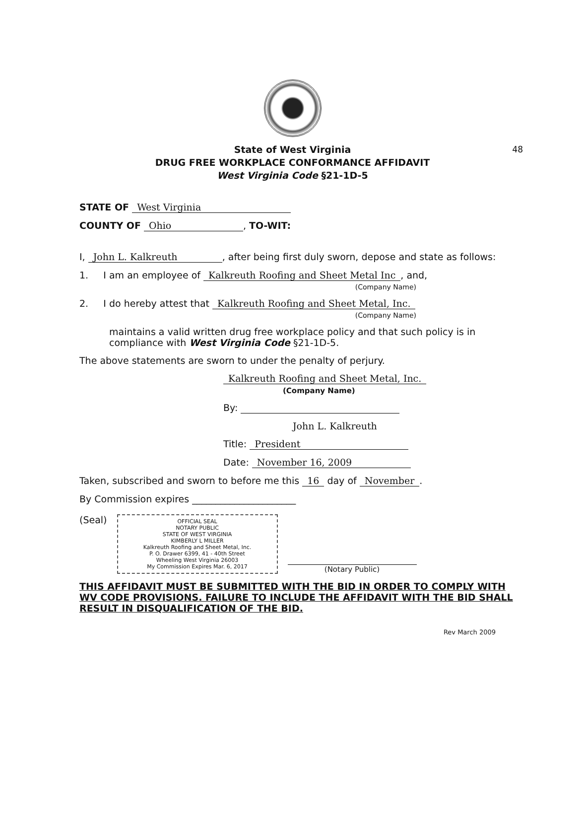48
State of West Virginia
DRUG FREE WORKPLACE CONFORMANCE AFFIDAVIT
West Virginia Code §21-1D-5
STATE OF West Virginia
COUNTY OF Ohio, TO-WIT:
I, John L. Kalkreuth, after being first duly sworn, depose and state as follows:
1. I am an employee of Kalkreuth Roofing and Sheet Metal Inc, and,
(Company Name)
2. I do hereby attest that Kalkreuth Roofing and Sheet Metal, Inc.
(Company Name)
maintains a valid written drug free workplace policy and that such policy is in compliance with West Virginia Code §21-1D-5.
The above statements are sworn to under the penalty of perjury.
Kalkreuth Roofing and Sheet Metal, Inc.
(Company Name)
By:
John L. Kalkreuth
Title: President
Date: November 16, 2009
Taken, subscribed and sworn to before me this 16 day of November.
By Commission expires ______________________
(Seal)
OFFICIAL SEAL
NOTARY PUBLIC
STATE OF WEST VIRGINIA
KIMBERLY L MILLER
Kalkreuth Roofing and Sheet Metal, Inc.
P. O. Drawer 6399, 41 - 40th Street
Wheeling West Virginia 26003
My Commission Expires Mar. 6, 2017
(Notary Public)
THIS AFFIDAVIT MUST BE SUBMITTED WITH THE BID IN ORDER TO COMPLY WITH WV CODE PROVISIONS. FAILURE TO INCLUDE THE AFFIDAVIT WITH THE BID SHALL RESULT IN DISQUALIFICATION OF THE BID.
Rev March 2009